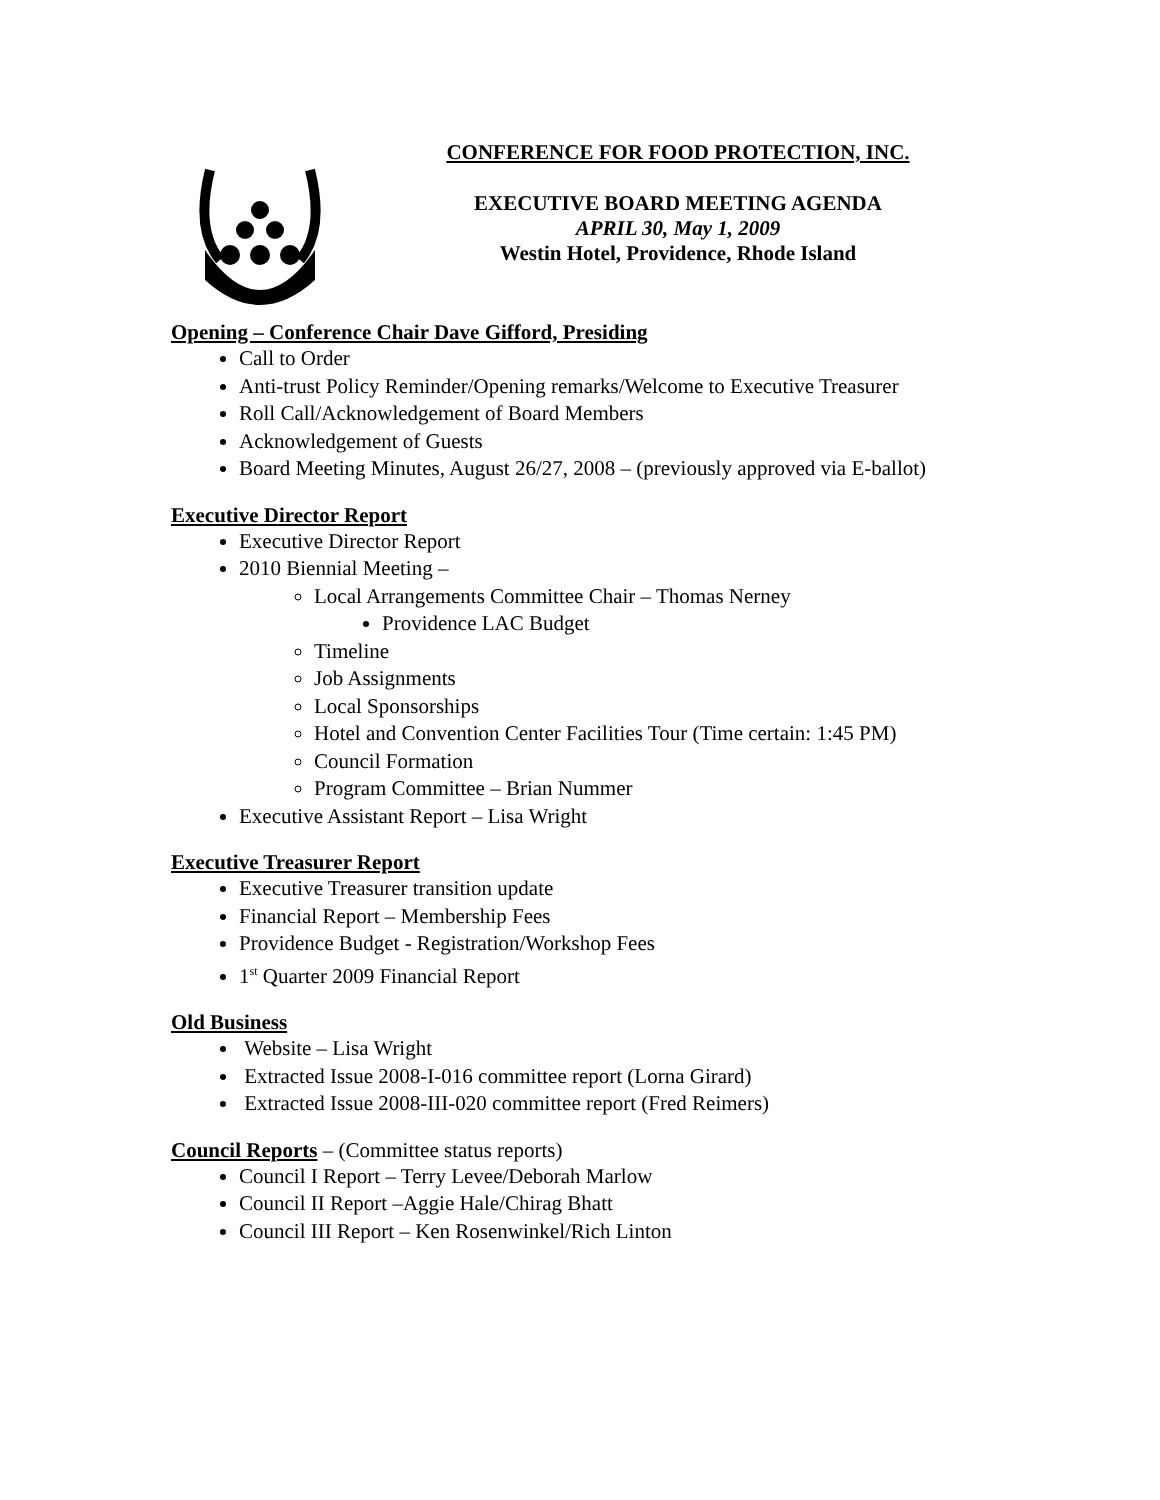CONFERENCE FOR FOOD PROTECTION, INC.
EXECUTIVE BOARD MEETING AGENDA
APRIL 30, May 1, 2009
Westin Hotel, Providence, Rhode Island
Opening – Conference Chair Dave Gifford, Presiding
Call to Order
Anti-trust Policy Reminder/Opening remarks/Welcome to Executive Treasurer
Roll Call/Acknowledgement of Board Members
Acknowledgement of Guests
Board Meeting Minutes, August 26/27, 2008 – (previously approved via E-ballot)
Executive Director Report
Executive Director Report
2010 Biennial Meeting –
Local Arrangements Committee Chair – Thomas Nerney
Providence LAC Budget
Timeline
Job Assignments
Local Sponsorships
Hotel and Convention Center Facilities Tour (Time certain: 1:45 PM)
Council Formation
Program Committee – Brian Nummer
Executive Assistant Report – Lisa Wright
Executive Treasurer Report
Executive Treasurer transition update
Financial Report – Membership Fees
Providence Budget - Registration/Workshop Fees
1<sup>st</sup> Quarter 2009 Financial Report
Old Business
Website – Lisa Wright
Extracted Issue 2008-I-016 committee report (Lorna Girard)
Extracted Issue 2008-III-020 committee report (Fred Reimers)
Council Reports – (Committee status reports)
Council I Report – Terry Levee/Deborah Marlow
Council II Report –Aggie Hale/Chirag Bhatt
Council III Report – Ken Rosenwinkel/Rich Linton